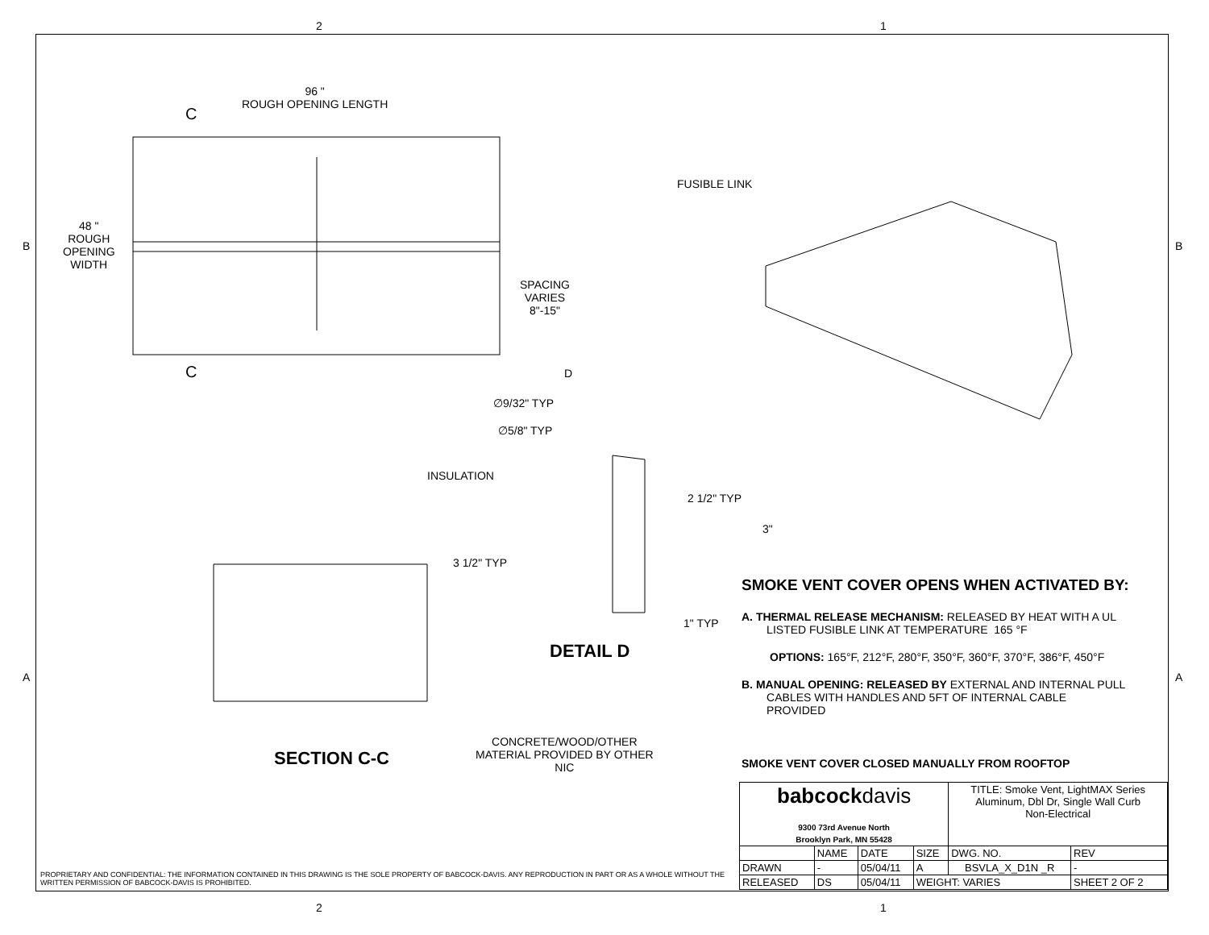2 1
B B
A A
96 "
ROUGH OPENING LENGTH
C
C
48 "
ROUGH
OPENING
WIDTH
SPACING
VARIES
8"-15"
D
FUSIBLE LINK
∅9/32" TYP
∅5/8" TYP
INSULATION
2 1/2" TYP
3"
3 1/2" TYP
1" TYP
DETAIL D
SECTION C-C
CONCRETE/WOOD/OTHER
MATERIAL PROVIDED BY OTHER
NIC
SMOKE VENT COVER OPENS WHEN ACTIVATED BY:
A. THERMAL RELEASE MECHANISM: RELEASED BY HEAT WITH A UL
LISTED FUSIBLE LINK AT TEMPERATURE 165 °F
OPTIONS: 165°F, 212°F, 280°F, 350°F, 360°F, 370°F, 386°F, 450°F
B. MANUAL OPENING: RELEASED BY EXTERNAL AND INTERNAL PULL
CABLES WITH HANDLES AND 5FT OF INTERNAL CABLE
PROVIDED
SMOKE VENT COVER CLOSED MANUALLY FROM ROOFTOP
PROPRIETARY AND CONFIDENTIAL: THE INFORMATION CONTAINED IN THIS DRAWING IS THE SOLE PROPERTY OF BABCOCK-DAVIS. ANY REPRODUCTION IN PART OR AS A WHOLE WITHOUT THE
WRITTEN PERMISSION OF BABCOCK-DAVIS IS PROHIBITED.
| babcock davis 9300 73rd Avenue North Brooklyn Park, MN 55428 | | | | TITLE: Smoke Vent, LightMAX Series Aluminum, Dbl Dr, Single Wall Curb Non-Electrical | |
| | NAME | DATE | SIZE | DWG. NO. | REV |
| DRAWN | - | 05/04/11 | A | BSVLA_X_D1N _R | - |
| RELEASED | DS | 05/04/11 | WEIGHT: VARIES | | SHEET 2 OF 2 |
2 1